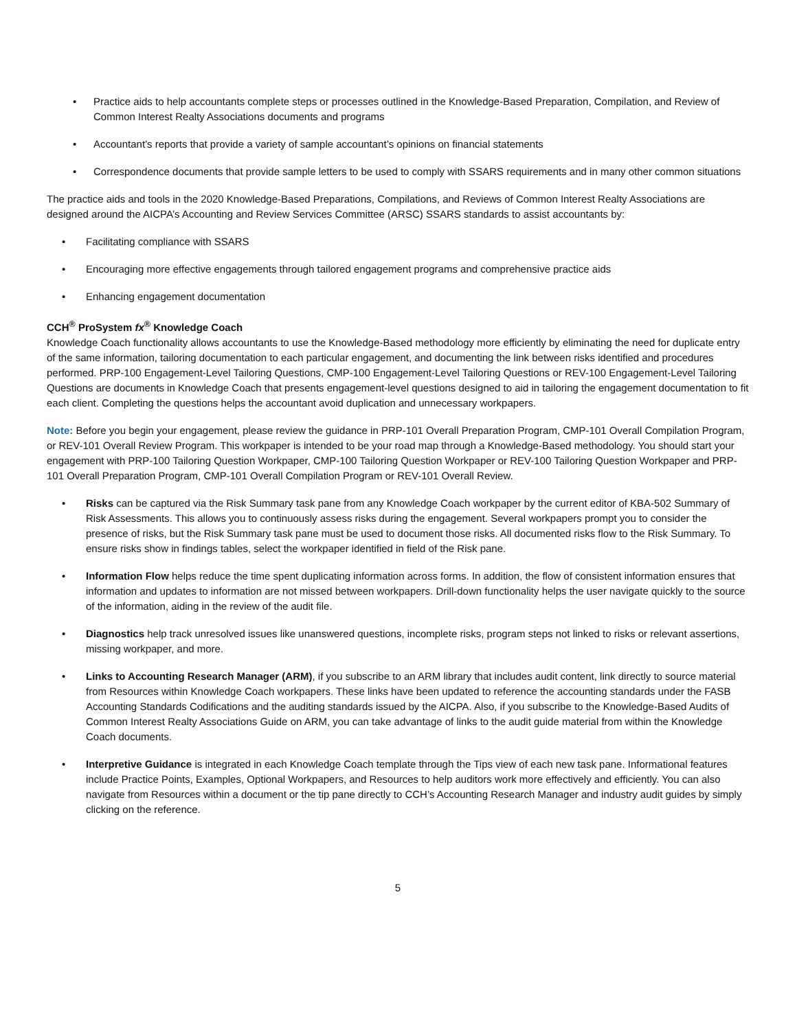• Practice aids to help accountants complete steps or processes outlined in the Knowledge-Based Preparation, Compilation, and Review of Common Interest Realty Associations documents and programs
• Accountant’s reports that provide a variety of sample accountant’s opinions on financial statements
• Correspondence documents that provide sample letters to be used to comply with SSARS requirements and in many other common situations
The practice aids and tools in the 2020 Knowledge-Based Preparations, Compilations, and Reviews of Common Interest Realty Associations are designed around the AICPA’s Accounting and Review Services Committee (ARSC) SSARS standards to assist accountants by:
• Facilitating compliance with SSARS
• Encouraging more effective engagements through tailored engagement programs and comprehensive practice aids
• Enhancing engagement documentation
CCH<sup>®</sup> ProSystem fx<sup>®</sup> Knowledge Coach
Knowledge Coach functionality allows accountants to use the Knowledge-Based methodology more efficiently by eliminating the need for duplicate entry of the same information, tailoring documentation to each particular engagement, and documenting the link between risks identified and procedures performed. PRP-100 Engagement-Level Tailoring Questions, CMP-100 Engagement-Level Tailoring Questions or REV-100 Engagement-Level Tailoring Questions are documents in Knowledge Coach that presents engagement-level questions designed to aid in tailoring the engagement documentation to fit each client. Completing the questions helps the accountant avoid duplication and unnecessary workpapers.
Note: Before you begin your engagement, please review the guidance in PRP-101 Overall Preparation Program, CMP-101 Overall Compilation Program, or REV-101 Overall Review Program. This workpaper is intended to be your road map through a Knowledge-Based methodology. You should start your engagement with PRP-100 Tailoring Question Workpaper, CMP-100 Tailoring Question Workpaper or REV-100 Tailoring Question Workpaper and PRP-101 Overall Preparation Program, CMP-101 Overall Compilation Program or REV-101 Overall Review.
• Risks can be captured via the Risk Summary task pane from any Knowledge Coach workpaper by the current editor of KBA-502 Summary of Risk Assessments. This allows you to continuously assess risks during the engagement. Several workpapers prompt you to consider the presence of risks, but the Risk Summary task pane must be used to document those risks. All documented risks flow to the Risk Summary. To ensure risks show in findings tables, select the workpaper identified in field of the Risk pane.
• Information Flow helps reduce the time spent duplicating information across forms. In addition, the flow of consistent information ensures that information and updates to information are not missed between workpapers. Drill-down functionality helps the user navigate quickly to the source of the information, aiding in the review of the audit file.
• Diagnostics help track unresolved issues like unanswered questions, incomplete risks, program steps not linked to risks or relevant assertions, missing workpaper, and more.
• Links to Accounting Research Manager (ARM), if you subscribe to an ARM library that includes audit content, link directly to source material from Resources within Knowledge Coach workpapers. These links have been updated to reference the accounting standards under the FASB Accounting Standards Codifications and the auditing standards issued by the AICPA. Also, if you subscribe to the Knowledge-Based Audits of Common Interest Realty Associations Guide on ARM, you can take advantage of links to the audit guide material from within the Knowledge Coach documents.
• Interpretive Guidance is integrated in each Knowledge Coach template through the Tips view of each new task pane. Informational features include Practice Points, Examples, Optional Workpapers, and Resources to help auditors work more effectively and efficiently. You can also navigate from Resources within a document or the tip pane directly to CCH’s Accounting Research Manager and industry audit guides by simply clicking on the reference.
5